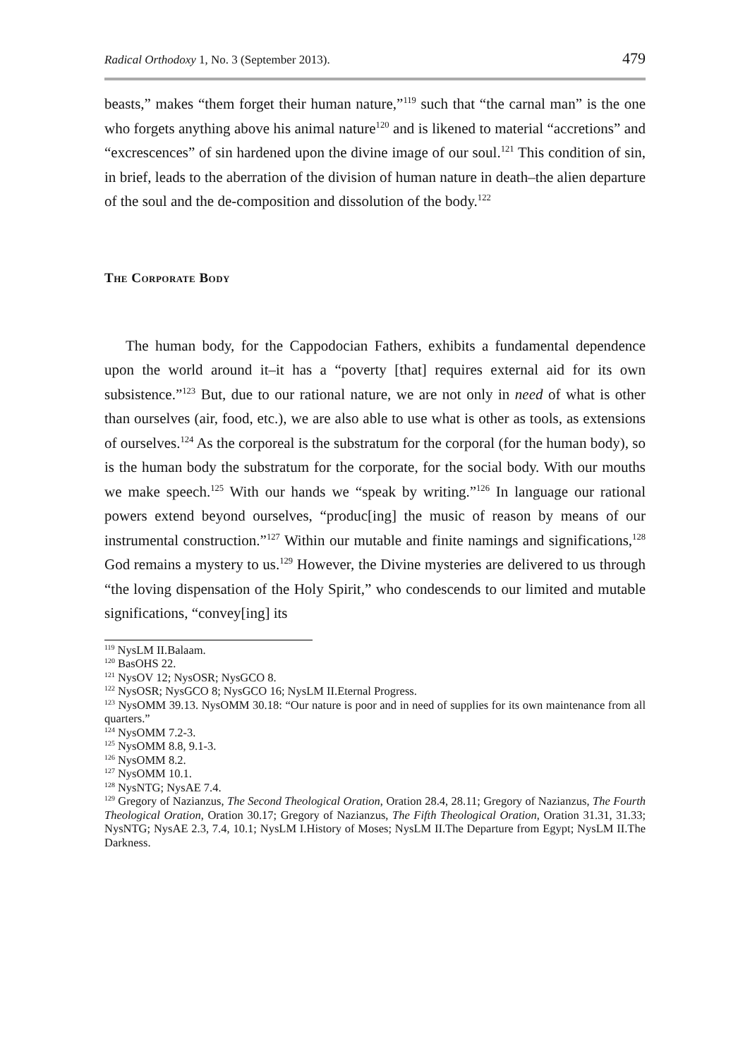Radical Orthodoxy 1, No. 3 (September 2013). 479
beasts,” makes “them forget their human nature,”<sup>119</sup> such that “the carnal man” is the one who forgets anything above his animal nature<sup>120</sup> and is likened to material “accretions” and “excrescences” of sin hardened upon the divine image of our soul.<sup>121</sup> This condition of sin, in brief, leads to the aberration of the division of human nature in death–the alien departure of the soul and the de-composition and dissolution of the body.<sup>122</sup>
The Corporate Body
The human body, for the Cappodocian Fathers, exhibits a fundamental dependence upon the world around it–it has a “poverty [that] requires external aid for its own subsistence.”<sup>123</sup> But, due to our rational nature, we are not only in need of what is other than ourselves (air, food, etc.), we are also able to use what is other as tools, as extensions of ourselves.<sup>124</sup> As the corporeal is the substratum for the corporal (for the human body), so is the human body the substratum for the corporate, for the social body. With our mouths we make speech.<sup>125</sup> With our hands we “speak by writing.”<sup>126</sup> In language our rational powers extend beyond ourselves, “produc[ing] the music of reason by means of our instrumental construction.”<sup>127</sup> Within our mutable and finite namings and significations,<sup>128</sup> God remains a mystery to us.<sup>129</sup> However, the Divine mysteries are delivered to us through “the loving dispensation of the Holy Spirit,” who condescends to our limited and mutable significations, “convey[ing] its
<sup>119</sup> NysLM II.Balaam.
<sup>120</sup> BasOHS 22.
<sup>121</sup> NysOV 12; NysOSR; NysGCO 8.
<sup>122</sup> NysOSR; NysGCO 8; NysGCO 16; NysLM II.Eternal Progress.
<sup>123</sup> NysOMM 39.13. NysOMM 30.18: “Our nature is poor and in need of supplies for its own maintenance from all quarters.”
<sup>124</sup> NysOMM 7.2-3.
<sup>125</sup> NysOMM 8.8, 9.1-3.
<sup>126</sup> NysOMM 8.2.
<sup>127</sup> NysOMM 10.1.
<sup>128</sup> NysNTG; NysAE 7.4.
<sup>129</sup> Gregory of Nazianzus, The Second Theological Oration, Oration 28.4, 28.11; Gregory of Nazianzus, The Fourth Theological Oration, Oration 30.17; Gregory of Nazianzus, The Fifth Theological Oration, Oration 31.31, 31.33; NysNTG; NysAE 2.3, 7.4, 10.1; NysLM I.History of Moses; NysLM II.The Departure from Egypt; NysLM II.The Darkness.